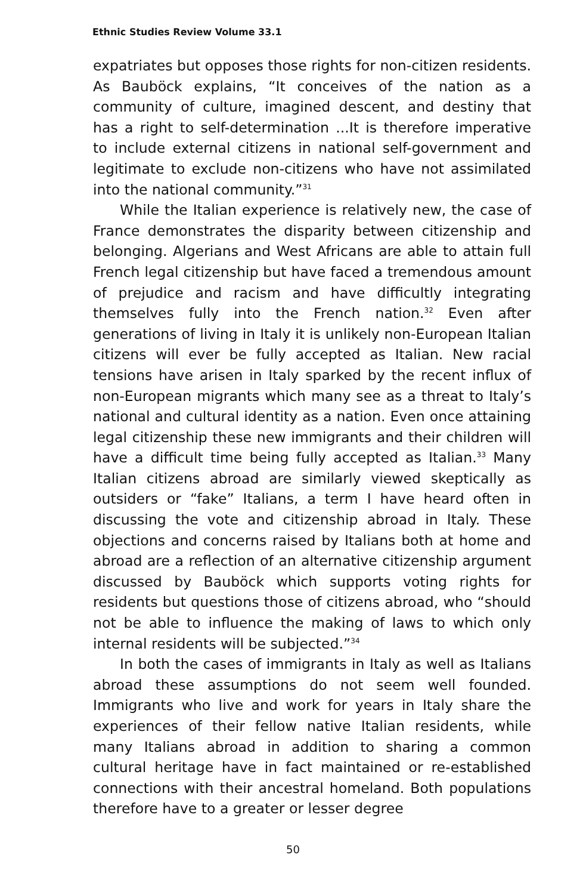Ethnic Studies Review Volume 33.1
expatriates but opposes those rights for non-citizen residents. As Bauböck explains, “It conceives of the nation as a community of culture, imagined descent, and destiny that has a right to self-determination ...It is therefore imperative to include external citizens in national self-government and legitimate to exclude non-citizens who have not assimilated into the national community.”<sup>31</sup>
While the Italian experience is relatively new, the case of France demonstrates the disparity between citizenship and belonging. Algerians and West Africans are able to attain full French legal citizenship but have faced a tremendous amount of prejudice and racism and have difficultly integrating themselves fully into the French nation.<sup>32</sup> Even after generations of living in Italy it is unlikely non-European Italian citizens will ever be fully accepted as Italian. New racial tensions have arisen in Italy sparked by the recent influx of non-European migrants which many see as a threat to Italy’s national and cultural identity as a nation. Even once attaining legal citizenship these new immigrants and their children will have a difficult time being fully accepted as Italian.<sup>33</sup> Many Italian citizens abroad are similarly viewed skeptically as outsiders or “fake” Italians, a term I have heard often in discussing the vote and citizenship abroad in Italy. These objections and concerns raised by Italians both at home and abroad are a reflection of an alternative citizenship argument discussed by Bauböck which supports voting rights for residents but questions those of citizens abroad, who “should not be able to influence the making of laws to which only internal residents will be subjected.”<sup>34</sup>
In both the cases of immigrants in Italy as well as Italians abroad these assumptions do not seem well founded. Immigrants who live and work for years in Italy share the experiences of their fellow native Italian residents, while many Italians abroad in addition to sharing a common cultural heritage have in fact maintained or re-established connections with their ancestral homeland. Both populations therefore have to a greater or lesser degree
50